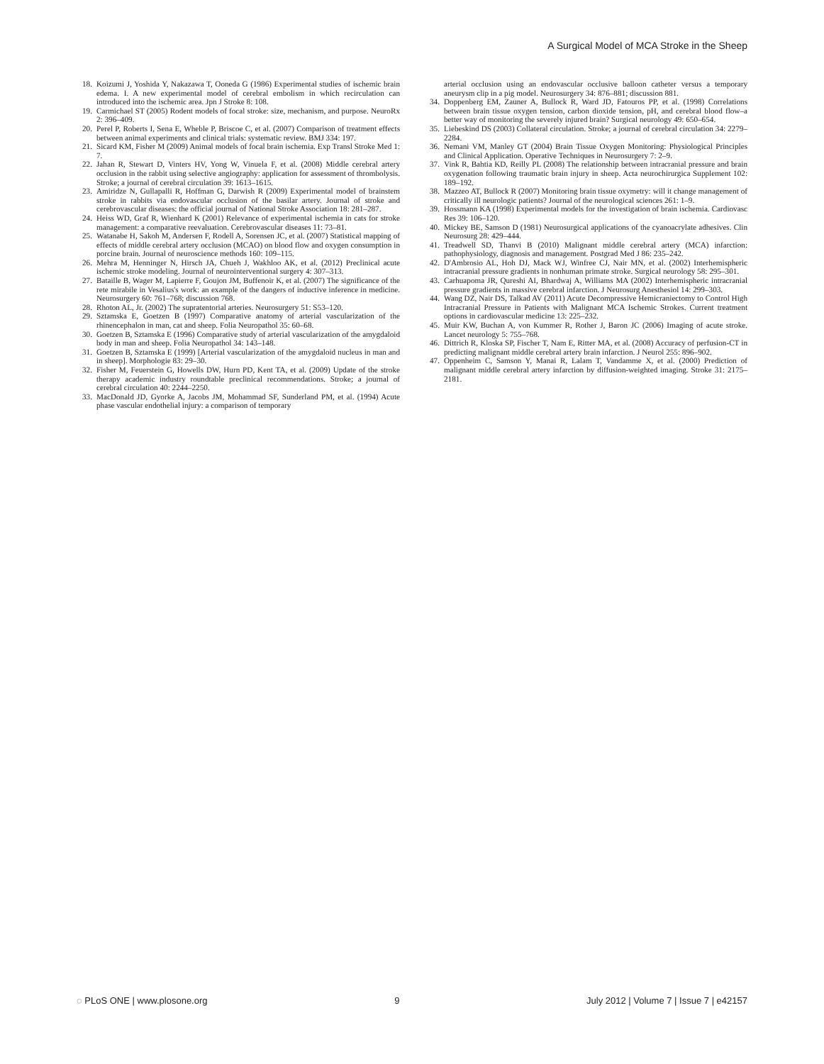A Surgical Model of MCA Stroke in the Sheep
18. Koizumi J, Yoshida Y, Nakazawa T, Ooneda G (1986) Experimental studies of ischemic brain edema. I. A new experimental model of cerebral embolism in which recirculation can introduced into the ischemic area. Jpn J Stroke 8: 108.
19. Carmichael ST (2005) Rodent models of focal stroke: size, mechanism, and purpose. NeuroRx 2: 396–409.
20. Perel P, Roberts I, Sena E, Wheble P, Briscoe C, et al. (2007) Comparison of treatment effects between animal experiments and clinical trials: systematic review. BMJ 334: 197.
21. Sicard KM, Fisher M (2009) Animal models of focal brain ischemia. Exp Transl Stroke Med 1: 7.
22. Jahan R, Stewart D, Vinters HV, Yong W, Vinuela F, et al. (2008) Middle cerebral artery occlusion in the rabbit using selective angiography: application for assessment of thrombolysis. Stroke; a journal of cerebral circulation 39: 1613–1615.
23. Amiridze N, Gullapalli R, Hoffman G, Darwish R (2009) Experimental model of brainstem stroke in rabbits via endovascular occlusion of the basilar artery. Journal of stroke and cerebrovascular diseases: the official journal of National Stroke Association 18: 281–287.
24. Heiss WD, Graf R, Wienhard K (2001) Relevance of experimental ischemia in cats for stroke management: a comparative reevaluation. Cerebrovascular diseases 11: 73–81.
25. Watanabe H, Sakoh M, Andersen F, Rodell A, Sorensen JC, et al. (2007) Statistical mapping of effects of middle cerebral artery occlusion (MCAO) on blood flow and oxygen consumption in porcine brain. Journal of neuroscience methods 160: 109–115.
26. Mehra M, Henninger N, Hirsch JA, Chueh J, Wakhloo AK, et al. (2012) Preclinical acute ischemic stroke modeling. Journal of neurointerventional surgery 4: 307–313.
27. Bataille B, Wager M, Lapierre F, Goujon JM, Buffenoir K, et al. (2007) The significance of the rete mirabile in Vesalius's work: an example of the dangers of inductive inference in medicine. Neurosurgery 60: 761–768; discussion 768.
28. Rhoton AL, Jr. (2002) The supratentorial arteries. Neurosurgery 51: S53–120.
29. Sztamska E, Goetzen B (1997) Comparative anatomy of arterial vascularization of the rhinencephalon in man, cat and sheep. Folia Neuropathol 35: 60–68.
30. Goetzen B, Sztamska E (1996) Comparative study of arterial vascularization of the amygdaloid body in man and sheep. Folia Neuropathol 34: 143–148.
31. Goetzen B, Sztamska E (1999) [Arterial vascularization of the amygdaloid nucleus in man and in sheep]. Morphologie 83: 29–30.
32. Fisher M, Feuerstein G, Howells DW, Hurn PD, Kent TA, et al. (2009) Update of the stroke therapy academic industry roundtable preclinical recommendations. Stroke; a journal of cerebral circulation 40: 2244–2250.
33. MacDonald JD, Gyorke A, Jacobs JM, Mohammad SF, Sunderland PM, et al. (1994) Acute phase vascular endothelial injury: a comparison of temporary
arterial occlusion using an endovascular occlusive balloon catheter versus a temporary aneurysm clip in a pig model. Neurosurgery 34: 876–881; discussion 881.
34. Doppenberg EM, Zauner A, Bullock R, Ward JD, Fatouros PP, et al. (1998) Correlations between brain tissue oxygen tension, carbon dioxide tension, pH, and cerebral blood flow–a better way of monitoring the severely injured brain? Surgical neurology 49: 650–654.
35. Liebeskind DS (2003) Collateral circulation. Stroke; a journal of cerebral circulation 34: 2279–2284.
36. Nemani VM, Manley GT (2004) Brain Tissue Oxygen Monitoring: Physiological Principles and Clinical Application. Operative Techniques in Neurosurgery 7: 2–9.
37. Vink R, Bahtia KD, Reilly PL (2008) The relationship between intracranial pressure and brain oxygenation following traumatic brain injury in sheep. Acta neurochirurgica Supplement 102: 189–192.
38. Mazzeo AT, Bullock R (2007) Monitoring brain tissue oxymetry: will it change management of critically ill neurologic patients? Journal of the neurological sciences 261: 1–9.
39. Hossmann KA (1998) Experimental models for the investigation of brain ischemia. Cardiovasc Res 39: 106–120.
40. Mickey BE, Samson D (1981) Neurosurgical applications of the cyanoacrylate adhesives. Clin Neurosurg 28: 429–444.
41. Treadwell SD, Thanvi B (2010) Malignant middle cerebral artery (MCA) infarction: pathophysiology, diagnosis and management. Postgrad Med J 86: 235–242.
42. D'Ambrosio AL, Hoh DJ, Mack WJ, Winfree CJ, Nair MN, et al. (2002) Interhemispheric intracranial pressure gradients in nonhuman primate stroke. Surgical neurology 58: 295–301.
43. Carhuapoma JR, Qureshi AI, Bhardwaj A, Williams MA (2002) Interhemispheric intracranial pressure gradients in massive cerebral infarction. J Neurosurg Anesthesiol 14: 299–303.
44. Wang DZ, Nair DS, Talkad AV (2011) Acute Decompressive Hemicraniectomy to Control High Intracranial Pressure in Patients with Malignant MCA Ischemic Strokes. Current treatment options in cardiovascular medicine 13: 225–232.
45. Muir KW, Buchan A, von Kummer R, Rother J, Baron JC (2006) Imaging of acute stroke. Lancet neurology 5: 755–768.
46. Dittrich R, Kloska SP, Fischer T, Nam E, Ritter MA, et al. (2008) Accuracy of perfusion-CT in predicting malignant middle cerebral artery brain infarction. J Neurol 255: 896–902.
47. Oppenheim C, Samson Y, Manai R, Lalam T, Vandamme X, et al. (2000) Prediction of malignant middle cerebral artery infarction by diffusion-weighted imaging. Stroke 31: 2175–2181.
◌ PLoS ONE | www.plosone.org 9 July 2012 | Volume 7 | Issue 7 | e42157